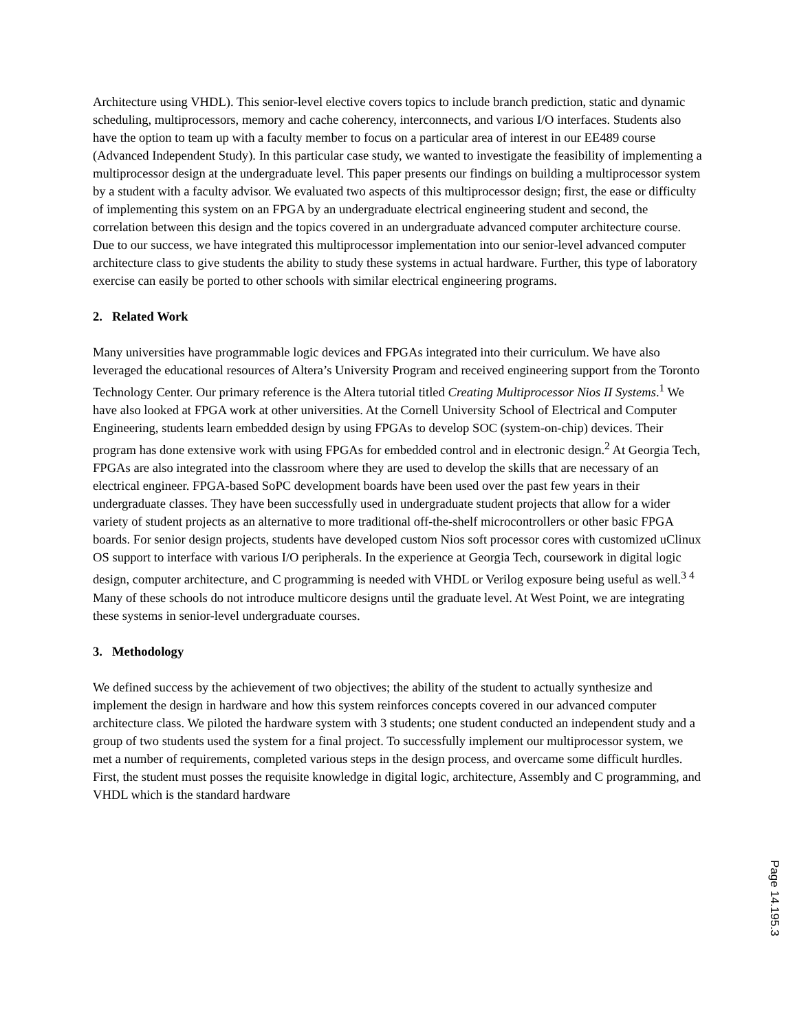Architecture using VHDL). This senior-level elective covers topics to include branch prediction, static and dynamic scheduling, multiprocessors, memory and cache coherency, interconnects, and various I/O interfaces. Students also have the option to team up with a faculty member to focus on a particular area of interest in our EE489 course (Advanced Independent Study). In this particular case study, we wanted to investigate the feasibility of implementing a multiprocessor design at the undergraduate level. This paper presents our findings on building a multiprocessor system by a student with a faculty advisor. We evaluated two aspects of this multiprocessor design; first, the ease or difficulty of implementing this system on an FPGA by an undergraduate electrical engineering student and second, the correlation between this design and the topics covered in an undergraduate advanced computer architecture course. Due to our success, we have integrated this multiprocessor implementation into our senior-level advanced computer architecture class to give students the ability to study these systems in actual hardware. Further, this type of laboratory exercise can easily be ported to other schools with similar electrical engineering programs.
2. Related Work
Many universities have programmable logic devices and FPGAs integrated into their curriculum. We have also leveraged the educational resources of Altera’s University Program and received engineering support from the Toronto Technology Center. Our primary reference is the Altera tutorial titled Creating Multiprocessor Nios II Systems.<sup>1</sup> We have also looked at FPGA work at other universities. At the Cornell University School of Electrical and Computer Engineering, students learn embedded design by using FPGAs to develop SOC (system-on-chip) devices. Their program has done extensive work with using FPGAs for embedded control and in electronic design.<sup>2</sup> At Georgia Tech, FPGAs are also integrated into the classroom where they are used to develop the skills that are necessary of an electrical engineer. FPGA-based SoPC development boards have been used over the past few years in their undergraduate classes. They have been successfully used in undergraduate student projects that allow for a wider variety of student projects as an alternative to more traditional off-the-shelf microcontrollers or other basic FPGA boards. For senior design projects, students have developed custom Nios soft processor cores with customized uClinux OS support to interface with various I/O peripherals. In the experience at Georgia Tech, coursework in digital logic design, computer architecture, and C programming is needed with VHDL or Verilog exposure being useful as well.<sup>3 4</sup> Many of these schools do not introduce multicore designs until the graduate level. At West Point, we are integrating these systems in senior-level undergraduate courses.
3. Methodology
We defined success by the achievement of two objectives; the ability of the student to actually synthesize and implement the design in hardware and how this system reinforces concepts covered in our advanced computer architecture class. We piloted the hardware system with 3 students; one student conducted an independent study and a group of two students used the system for a final project. To successfully implement our multiprocessor system, we met a number of requirements, completed various steps in the design process, and overcame some difficult hurdles. First, the student must posses the requisite knowledge in digital logic, architecture, Assembly and C programming, and VHDL which is the standard hardware
Page 14.195.3